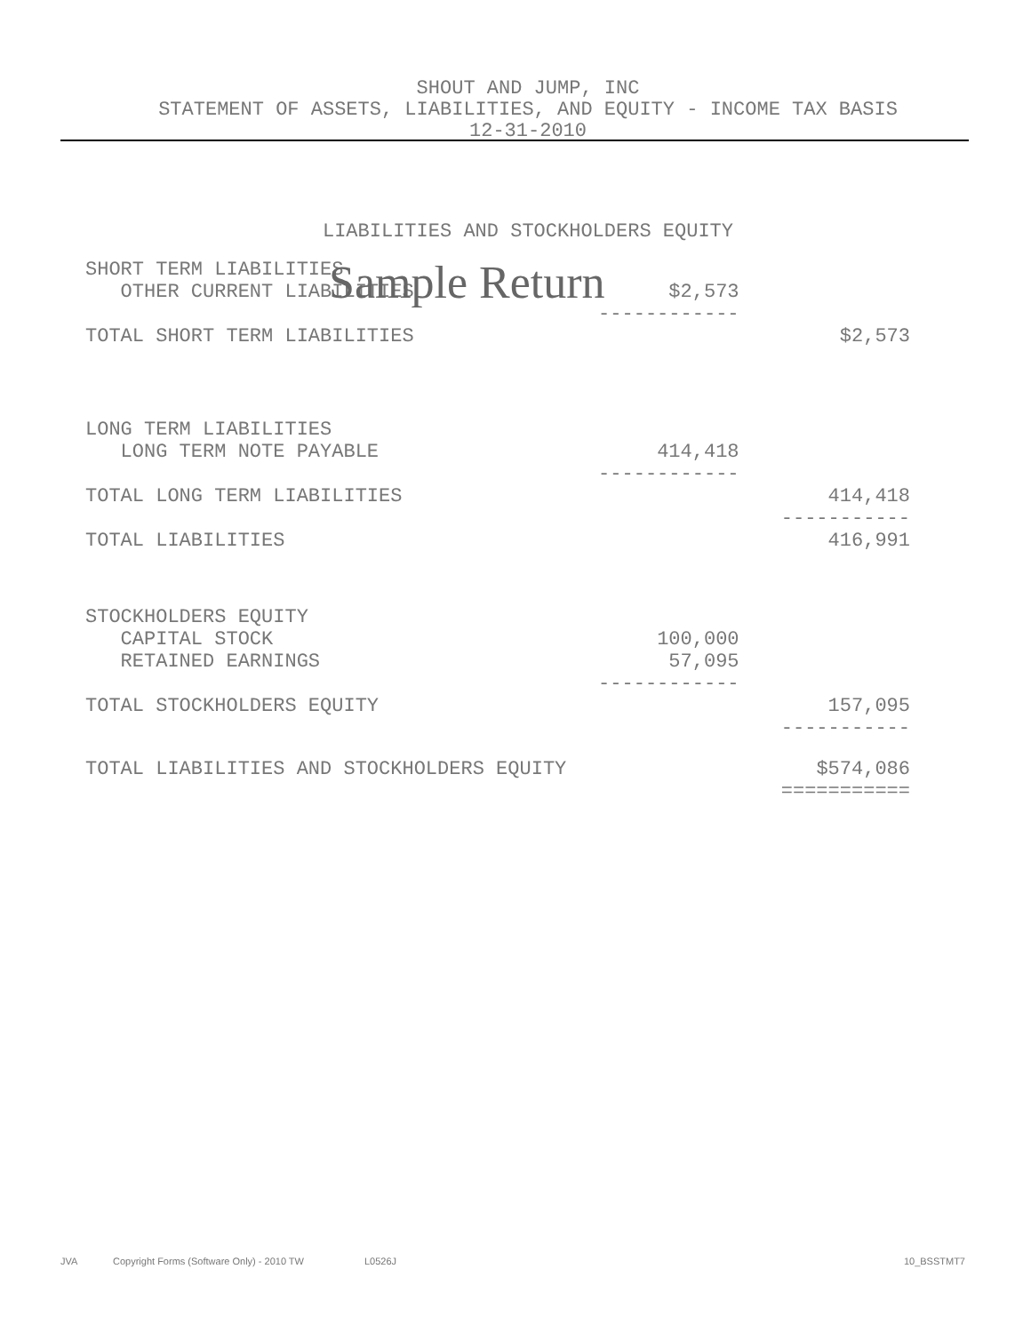SHOUT AND JUMP, INC
STATEMENT OF ASSETS, LIABILITIES, AND EQUITY - INCOME TAX BASIS
12-31-2010
LIABILITIES AND STOCKHOLDERS EQUITY
Sample Return
| SHORT TERM LIABILITIES | | |
| OTHER CURRENT LIABILITIES | $2,573 | |
| | ------------ | |
| TOTAL SHORT TERM LIABILITIES | | $2,573 |
| LONG TERM LIABILITIES | | |
| LONG TERM NOTE PAYABLE | 414,418 | |
| | ------------ | |
| TOTAL LONG TERM LIABILITIES | | 414,418 |
| | | ----------- |
| TOTAL LIABILITIES | | 416,991 |
| STOCKHOLDERS EQUITY | | |
| CAPITAL STOCK | 100,000 | |
| RETAINED EARNINGS | 57,095 | |
| | ------------ | |
| TOTAL STOCKHOLDERS EQUITY | | 157,095 |
| | | ----------- |
| TOTAL LIABILITIES AND STOCKHOLDERS EQUITY | | $574,086 |
| | | =========== |
JVA
Copyright Forms (Software Only) - 2010 TW
L0526J 10_BSSTMT7